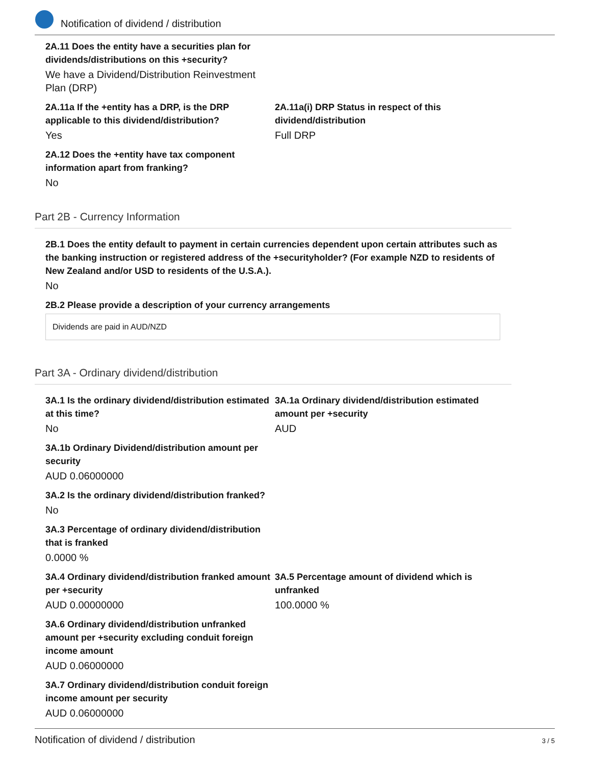Notification of dividend / distribution
2A.11 Does the entity have a securities plan for dividends/distributions on this +security?
We have a Dividend/Distribution Reinvestment Plan (DRP)
2A.11a If the +entity has a DRP, is the DRP applicable to this dividend/distribution?
Yes
2A.11a(i) DRP Status in respect of this dividend/distribution
Full DRP
2A.12 Does the +entity have tax component information apart from franking?
No
Part 2B - Currency Information
2B.1 Does the entity default to payment in certain currencies dependent upon certain attributes such as the banking instruction or registered address of the +securityholder? (For example NZD to residents of New Zealand and/or USD to residents of the U.S.A.).
No
2B.2 Please provide a description of your currency arrangements
Dividends are paid in AUD/NZD
Part 3A - Ordinary dividend/distribution
3A.1 Is the ordinary dividend/distribution estimated at this time?
No
3A.1a Ordinary dividend/distribution estimated amount per +security
AUD
3A.1b Ordinary Dividend/distribution amount per security
AUD 0.06000000
3A.2 Is the ordinary dividend/distribution franked?
No
3A.3 Percentage of ordinary dividend/distribution that is franked
0.0000 %
3A.4 Ordinary dividend/distribution franked amount per +security
AUD 0.00000000
3A.5 Percentage amount of dividend which is unfranked
100.0000 %
3A.6 Ordinary dividend/distribution unfranked amount per +security excluding conduit foreign income amount
AUD 0.06000000
3A.7 Ordinary dividend/distribution conduit foreign income amount per security
AUD 0.06000000
Notification of dividend / distribution 3 / 5